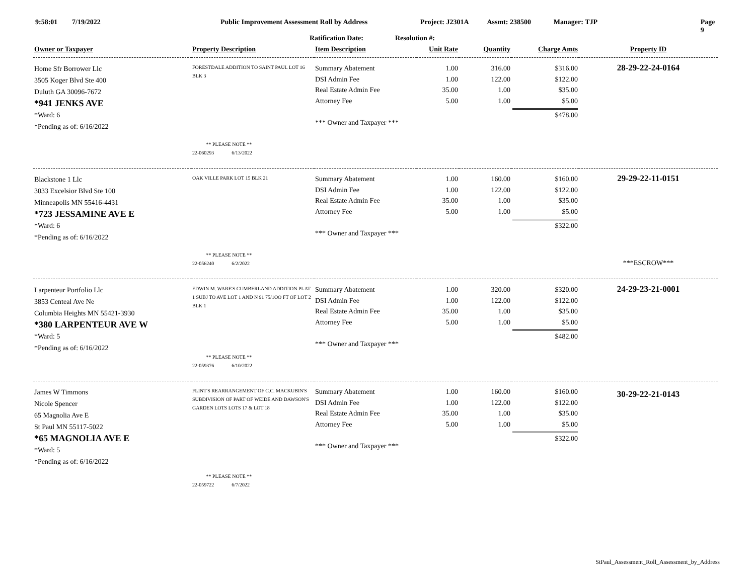9:58:01 7/19/2022 Public Improvement Assessment Roll by Address Project: J2301A Assmt: 238500 Manager: TJP Page 9
Ratification Date: Resolution #:
| Owner or Taxpayer | Property Description | Item Description | Unit Rate | Quantity | Charge Amts | Property ID |
| --- | --- | --- | --- | --- | --- | --- |
| Home Sfr Borrower Llc 3505 Koger Blvd Ste 400 Duluth GA 30096-7672 *941 JENKS AVE *Ward: 6 *Pending as of: 6/16/2022 | FORESTDALE ADDITION TO SAINT PAUL LOT 16 BLK 3 ** PLEASE NOTE ** 22-060293 6/13/2022 | Summary Abatement DSI Admin Fee Real Estate Admin Fee Attorney Fee *** Owner and Taxpayer *** | 1.00 1.00 35.00 5.00 | 316.00 122.00 1.00 1.00 | $316.00 $122.00 $35.00 $5.00 $478.00 | 28-29-22-24-0164 |
| Blackstone 1 Llc 3033 Excelsior Blvd Ste 100 Minneapolis MN 55416-4431 *723 JESSAMINE AVE E *Ward: 6 *Pending as of: 6/16/2022 | OAK VILLE PARK LOT 15 BLK 21 ** PLEASE NOTE ** 22-056240 6/2/2022 | Summary Abatement DSI Admin Fee Real Estate Admin Fee Attorney Fee *** Owner and Taxpayer *** | 1.00 1.00 35.00 5.00 | 160.00 122.00 1.00 1.00 | $160.00 $122.00 $35.00 $5.00 $322.00 | 29-29-22-11-0151 ***ESCROW*** |
| Larpenteur Portfolio Llc 3853 Centeal Ave Ne Columbia Heights MN 55421-3930 *380 LARPENTEUR AVE W *Ward: 5 *Pending as of: 6/16/2022 | EDWIN M. WARE'S CUMBERLAND ADDITION PLAT 1 SUBJ TO AVE LOT 1 AND N 91 75/1OO FT OF LOT 2 BLK 1 ** PLEASE NOTE ** 22-059376 6/10/2022 | Summary Abatement DSI Admin Fee Real Estate Admin Fee Attorney Fee *** Owner and Taxpayer *** | 1.00 1.00 35.00 5.00 | 320.00 122.00 1.00 1.00 | $320.00 $122.00 $35.00 $5.00 $482.00 | 24-29-23-21-0001 |
| James W Timmons Nicole Spencer 65 Magnolia Ave E St Paul MN 55117-5022 *65 MAGNOLIA AVE E *Ward: 5 *Pending as of: 6/16/2022 | FLINT'S REARRANGEMENT OF C.C. MACKUBIN'S SUBDIVISION OF PART OF WEIDE AND DAWSON'S GARDEN LOTS LOTS 17 & LOT 18 ** PLEASE NOTE ** 22-059722 6/7/2022 | Summary Abatement DSI Admin Fee Real Estate Admin Fee Attorney Fee *** Owner and Taxpayer *** | 1.00 1.00 35.00 5.00 | 160.00 122.00 1.00 1.00 | $160.00 $122.00 $35.00 $5.00 $322.00 | 30-29-22-21-0143 |
StPaul_Assessment_Roll_Assessment_by_Address